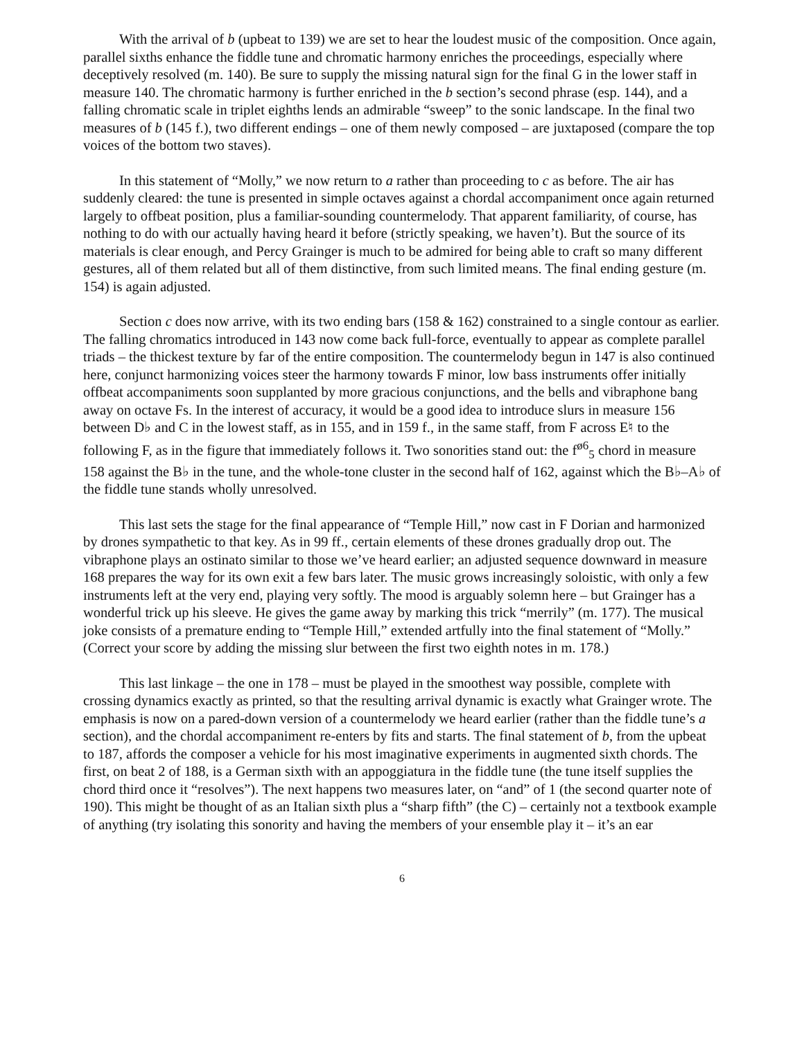With the arrival of b (upbeat to 139) we are set to hear the loudest music of the composition. Once again, parallel sixths enhance the fiddle tune and chromatic harmony enriches the proceedings, especially where deceptively resolved (m. 140). Be sure to supply the missing natural sign for the final G in the lower staff in measure 140. The chromatic harmony is further enriched in the b section’s second phrase (esp. 144), and a falling chromatic scale in triplet eighths lends an admirable “sweep” to the sonic landscape. In the final two measures of b (145 f.), two different endings – one of them newly composed – are juxtaposed (compare the top voices of the bottom two staves).
In this statement of “Molly,” we now return to a rather than proceeding to c as before. The air has suddenly cleared: the tune is presented in simple octaves against a chordal accompaniment once again returned largely to offbeat position, plus a familiar-sounding countermelody. That apparent familiarity, of course, has nothing to do with our actually having heard it before (strictly speaking, we haven’t). But the source of its materials is clear enough, and Percy Grainger is much to be admired for being able to craft so many different gestures, all of them related but all of them distinctive, from such limited means. The final ending gesture (m. 154) is again adjusted.
Section c does now arrive, with its two ending bars (158 & 162) constrained to a single contour as earlier. The falling chromatics introduced in 143 now come back full-force, eventually to appear as complete parallel triads – the thickest texture by far of the entire composition. The countermelody begun in 147 is also continued here, conjunct harmonizing voices steer the harmony towards F minor, low bass instruments offer initially offbeat accompaniments soon supplanted by more gracious conjunctions, and the bells and vibraphone bang away on octave Fs. In the interest of accuracy, it would be a good idea to introduce slurs in measure 156 between D♭ and C in the lowest staff, as in 155, and in 159 f., in the same staff, from F across E♮ to the following F, as in the figure that immediately follows it. Two sonorities stand out: the f<sup>ø6</sup><sub>5</sub> chord in measure 158 against the B♭ in the tune, and the whole-tone cluster in the second half of 162, against which the B♭–A♭ of the fiddle tune stands wholly unresolved.
This last sets the stage for the final appearance of “Temple Hill,” now cast in F Dorian and harmonized by drones sympathetic to that key. As in 99 ff., certain elements of these drones gradually drop out. The vibraphone plays an ostinato similar to those we’ve heard earlier; an adjusted sequence downward in measure 168 prepares the way for its own exit a few bars later. The music grows increasingly soloistic, with only a few instruments left at the very end, playing very softly. The mood is arguably solemn here – but Grainger has a wonderful trick up his sleeve. He gives the game away by marking this trick “merrily” (m. 177). The musical joke consists of a premature ending to “Temple Hill,” extended artfully into the final statement of “Molly.” (Correct your score by adding the missing slur between the first two eighth notes in m. 178.)
This last linkage – the one in 178 – must be played in the smoothest way possible, complete with crossing dynamics exactly as printed, so that the resulting arrival dynamic is exactly what Grainger wrote. The emphasis is now on a pared-down version of a countermelody we heard earlier (rather than the fiddle tune’s a section), and the chordal accompaniment re-enters by fits and starts. The final statement of b, from the upbeat to 187, affords the composer a vehicle for his most imaginative experiments in augmented sixth chords. The first, on beat 2 of 188, is a German sixth with an appoggiatura in the fiddle tune (the tune itself supplies the chord third once it “resolves”). The next happens two measures later, on “and” of 1 (the second quarter note of 190). This might be thought of as an Italian sixth plus a “sharp fifth” (the C) – certainly not a textbook example of anything (try isolating this sonority and having the members of your ensemble play it – it’s an ear
6